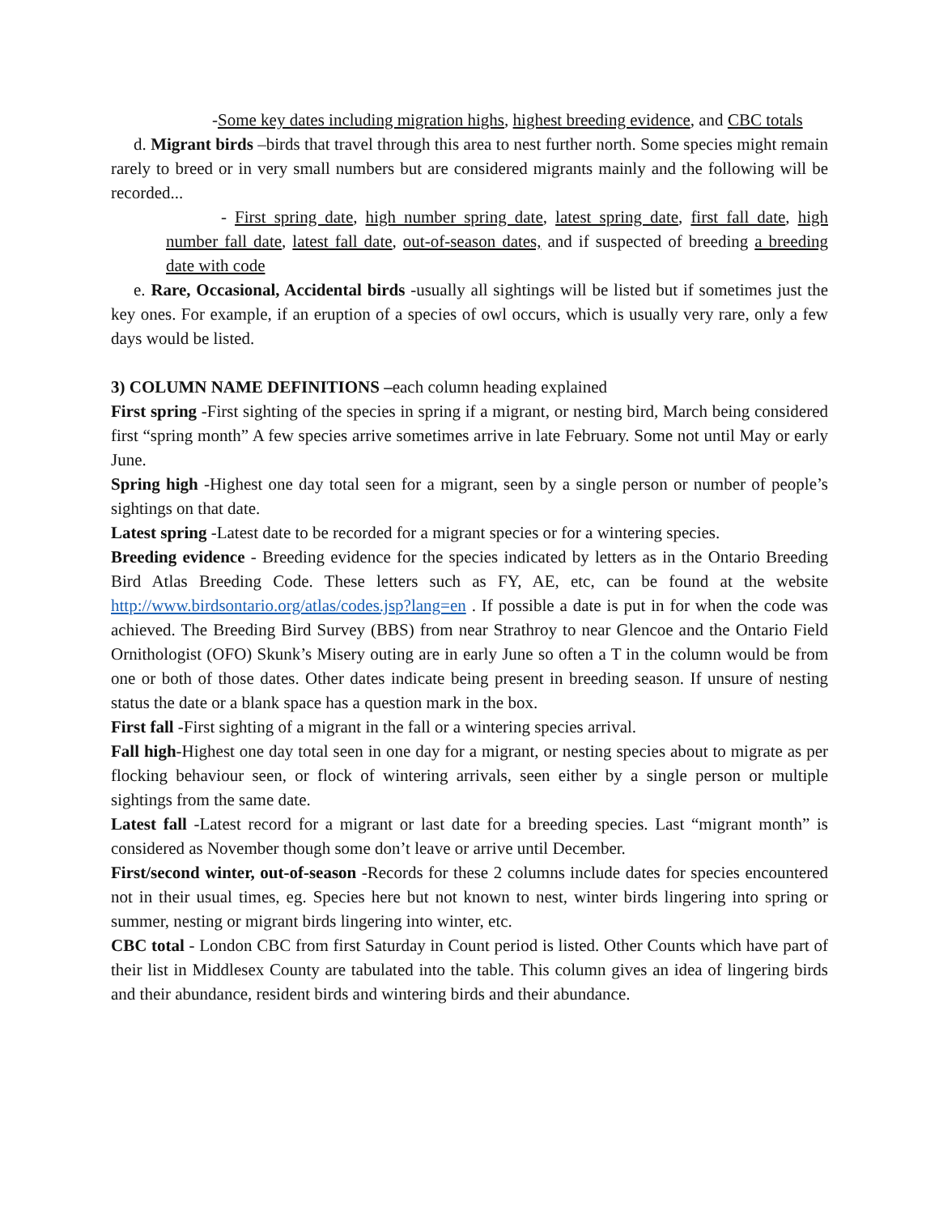-Some key dates including migration highs, highest breeding evidence, and CBC totals
d. Migrant birds –birds that travel through this area to nest further north. Some species might remain rarely to breed or in very small numbers but are considered migrants mainly and the following will be recorded...
- First spring date, high number spring date, latest spring date, first fall date, high number fall date, latest fall date, out-of-season dates, and if suspected of breeding a breeding date with code
e. Rare, Occasional, Accidental birds -usually all sightings will be listed but if sometimes just the key ones. For example, if an eruption of a species of owl occurs, which is usually very rare, only a few days would be listed.
3) COLUMN NAME DEFINITIONS –each column heading explained
First spring -First sighting of the species in spring if a migrant, or nesting bird, March being considered first “spring month” A few species arrive sometimes arrive in late February. Some not until May or early June.
Spring high -Highest one day total seen for a migrant, seen by a single person or number of people’s sightings on that date.
Latest spring -Latest date to be recorded for a migrant species or for a wintering species.
Breeding evidence - Breeding evidence for the species indicated by letters as in the Ontario Breeding Bird Atlas Breeding Code. These letters such as FY, AE, etc, can be found at the website http://www.birdsontario.org/atlas/codes.jsp?lang=en . If possible a date is put in for when the code was achieved. The Breeding Bird Survey (BBS) from near Strathroy to near Glencoe and the Ontario Field Ornithologist (OFO) Skunk’s Misery outing are in early June so often a T in the column would be from one or both of those dates. Other dates indicate being present in breeding season. If unsure of nesting status the date or a blank space has a question mark in the box.
First fall -First sighting of a migrant in the fall or a wintering species arrival.
Fall high-Highest one day total seen in one day for a migrant, or nesting species about to migrate as per flocking behaviour seen, or flock of wintering arrivals, seen either by a single person or multiple sightings from the same date.
Latest fall -Latest record for a migrant or last date for a breeding species. Last “migrant month” is considered as November though some don’t leave or arrive until December.
First/second winter, out-of-season -Records for these 2 columns include dates for species encountered not in their usual times, eg. Species here but not known to nest, winter birds lingering into spring or summer, nesting or migrant birds lingering into winter, etc.
CBC total - London CBC from first Saturday in Count period is listed. Other Counts which have part of their list in Middlesex County are tabulated into the table. This column gives an idea of lingering birds and their abundance, resident birds and wintering birds and their abundance.